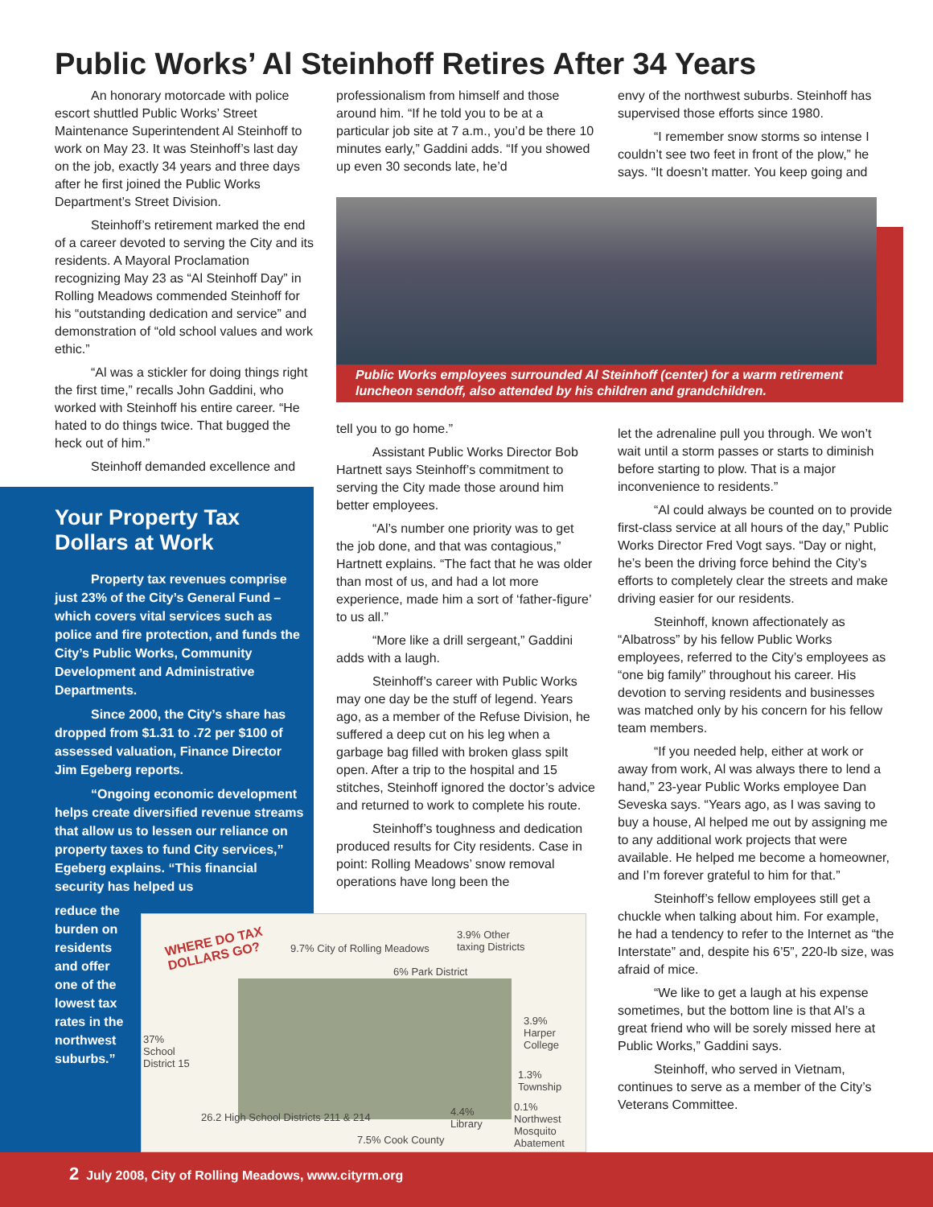Public Works’ Al Steinhoff Retires After 34 Years
An honorary motorcade with police escort shuttled Public Works’ Street Maintenance Superintendent Al Steinhoff to work on May 23. It was Steinhoff’s last day on the job, exactly 34 years and three days after he first joined the Public Works Department’s Street Division.
Steinhoff’s retirement marked the end of a career devoted to serving the City and its residents. A Mayoral Proclamation recognizing May 23 as “Al Steinhoff Day” in Rolling Meadows commended Steinhoff for his “outstanding dedication and service” and demonstration of “old school values and work ethic.”
“Al was a stickler for doing things right the first time,” recalls John Gaddini, who worked with Steinhoff his entire career. “He hated to do things twice. That bugged the heck out of him.”
Steinhoff demanded excellence and
professionalism from himself and those around him. “If he told you to be at a particular job site at 7 a.m., you’d be there 10 minutes early,” Gaddini adds. “If you showed up even 30 seconds late, he’d
envy of the northwest suburbs. Steinhoff has supervised those efforts since 1980.
“I remember snow storms so intense I couldn’t see two feet in front of the plow,” he says. “It doesn’t matter. You keep going and
Public Works employees surrounded Al Steinhoff (center) for a warm retirement luncheon sendoff, also attended by his children and grandchildren.
tell you to go home.”
Assistant Public Works Director Bob Hartnett says Steinhoff’s commitment to serving the City made those around him better employees.
“Al’s number one priority was to get the job done, and that was contagious,” Hartnett explains. “The fact that he was older than most of us, and had a lot more experience, made him a sort of ‘father-figure’ to us all.”
“More like a drill sergeant,” Gaddini adds with a laugh.
Steinhoff’s career with Public Works may one day be the stuff of legend. Years ago, as a member of the Refuse Division, he suffered a deep cut on his leg when a garbage bag filled with broken glass spilt open. After a trip to the hospital and 15 stitches, Steinhoff ignored the doctor’s advice and returned to work to complete his route.
Steinhoff’s toughness and dedication produced results for City residents. Case in point: Rolling Meadows’ snow removal operations have long been the
let the adrenaline pull you through. We won’t wait until a storm passes or starts to diminish before starting to plow. That is a major inconvenience to residents.”
“Al could always be counted on to provide first-class service at all hours of the day,” Public Works Director Fred Vogt says. “Day or night, he’s been the driving force behind the City’s efforts to completely clear the streets and make driving easier for our residents.
Steinhoff, known affectionately as “Albatross” by his fellow Public Works employees, referred to the City’s employees as “one big family” throughout his career. His devotion to serving residents and businesses was matched only by his concern for his fellow team members.
“If you needed help, either at work or away from work, Al was always there to lend a hand,” 23-year Public Works employee Dan Seveska says. “Years ago, as I was saving to buy a house, Al helped me out by assigning me to any additional work projects that were available. He helped me become a homeowner, and I’m forever grateful to him for that.”
Steinhoff’s fellow employees still get a chuckle when talking about him. For example, he had a tendency to refer to the Internet as “the Interstate” and, despite his 6’5”, 220-lb size, was afraid of mice.
“We like to get a laugh at his expense sometimes, but the bottom line is that Al’s a great friend who will be sorely missed here at Public Works,” Gaddini says.
Steinhoff, who served in Vietnam, continues to serve as a member of the City’s Veterans Committee.
Your Property Tax Dollars at Work
Property tax revenues comprise just 23% of the City’s General Fund – which covers vital services such as police and fire protection, and funds the City’s Public Works, Community Development and Administrative Departments.
Since 2000, the City’s share has dropped from $1.31 to .72 per $100 of assessed valuation, Finance Director Jim Egeberg reports.
“Ongoing economic development helps create diversified revenue streams that allow us to lessen our reliance on property taxes to fund City services,” Egeberg explains. “This financial security has helped us
reduce the burden on residents and offer one of the lowest tax rates in the northwest suburbs.”
WHERE DO TAX
DOLLARS GO?
9.7% City of Rolling Meadows
3.9% Other
taxing Districts
6% Park District
37%
School
District 15
3.9%
Harper
College
1.3%
Township
26.2 High School Districts 211 & 214
4.4%
Library
0.1%
Northwest
Mosquito
Abatement
7.5% Cook County
2 July 2008, City of Rolling Meadows, www.cityrm.org